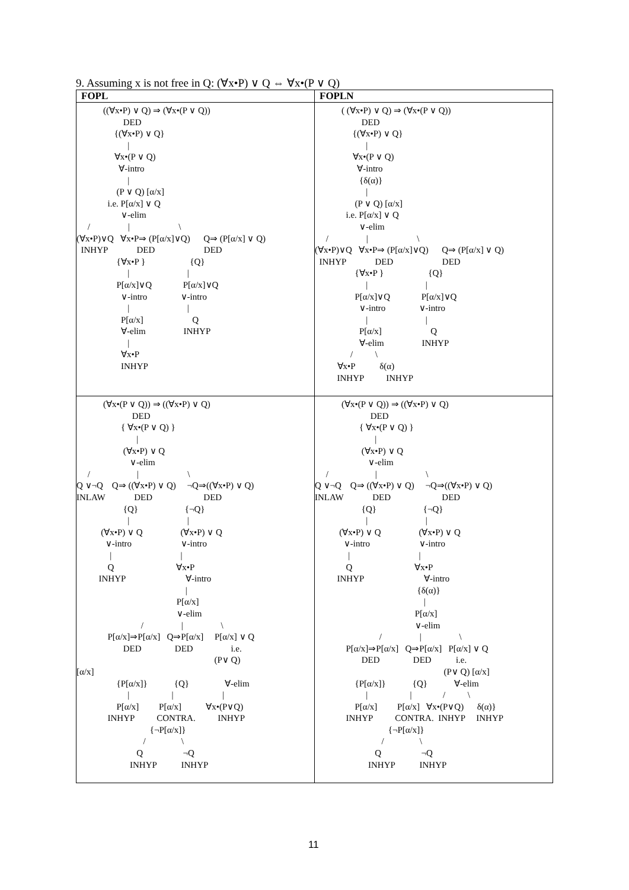9. Assuming x is not free in Q: (∀x•P) ∨ Q ⇔ ∀x•(P ∨ Q)
| FOPL | FOPLN |
| --- | --- |
| ((∀x•P) ∨ Q) ⇒ (∀x•(P ∨ Q)) DED {(∀x•P) ∨ Q} / ∀x•(P ∨ Q) ∀-intro / (P ∨ Q) [α/x] i.e. P[α/x] ∨ Q ∨-elim / / \ (∀x•P)∨Q ∀x•P⇒ (P[α/x]∨Q) Q⇒ (P[α/x] ∨ Q) INHYP DED DED {∀x•P } {Q} / / P[α/x]∨Q P[α/x]∨Q ∨-intro ∨-intro / / P[α/x] Q ∀-elim INHYP / ∀x•P INHYP | ( (∀x•P) ∨ Q) ⇒ (∀x•(P ∨ Q)) DED {(∀x•P) ∨ Q} / ∀x•(P ∨ Q) ∀-intro {δ(α)} / (P ∨ Q) [α/x] i.e. P[α/x] ∨ Q ∨-elim / / \ (∀x•P)∨Q ∀x•P⇒ (P[α/x]∨Q) Q⇒ (P[α/x] ∨ Q) INHYP DED DED {∀x•P } {Q} / / P[α/x]∨Q P[α/x]∨Q ∨-intro ∨-intro / / P[α/x] Q ∀-elim INHYP / \ ∀x•P δ(α) INHYP INHYP |
| (∀x•(P ∨ Q)) ⇒ ((∀x•P) ∨ Q) DED { ∀x•(P ∨ Q) } / (∀x•P) ∨ Q ∨-elim / / \ Q ∨¬Q Q⇒ ((∀x•P) ∨ Q) ¬Q⇒((∀x•P) ∨ Q) INLAW DED DED {Q} {¬Q} / / (∀x•P) ∨ Q (∀x•P) ∨ Q ∨-intro ∨-intro / / Q ∀x•P INHYP ∀-intro / P[α/x] ∨-elim / / \ P[α/x]⇒P[α/x] Q⇒P[α/x] P[α/x] ∨ Q DED DED i.e. (P∨ Q) [α/x] {P[α/x]} {Q} ∀-elim / / / P[α/x] P[α/x] ∀x•(P∨Q) INHYP CONTRA. INHYP {¬P[α/x]} / \ Q ¬Q INHYP INHYP | (∀x•(P ∨ Q)) ⇒ ((∀x•P) ∨ Q) DED { ∀x•(P ∨ Q) } / (∀x•P) ∨ Q ∨-elim / / \ Q ∨¬Q Q⇒ ((∀x•P) ∨ Q) ¬Q⇒((∀x•P) ∨ Q) INLAW DED DED {Q} {¬Q} / / (∀x•P) ∨ Q (∀x•P) ∨ Q ∨-intro ∨-intro / / Q ∀x•P INHYP ∀-intro {δ(α)} / P[α/x] ∨-elim / / \ P[α/x]⇒P[α/x] Q⇒P[α/x] P[α/x] ∨ Q DED DED i.e. (P∨ Q) [α/x] {P[α/x]} {Q} ∀-elim / / / \ P[α/x] P[α/x] ∀x•(P∨Q) δ(α)} INHYP CONTRA. INHYP INHYP {¬P[α/x]} / \ Q ¬Q INHYP INHYP |
11